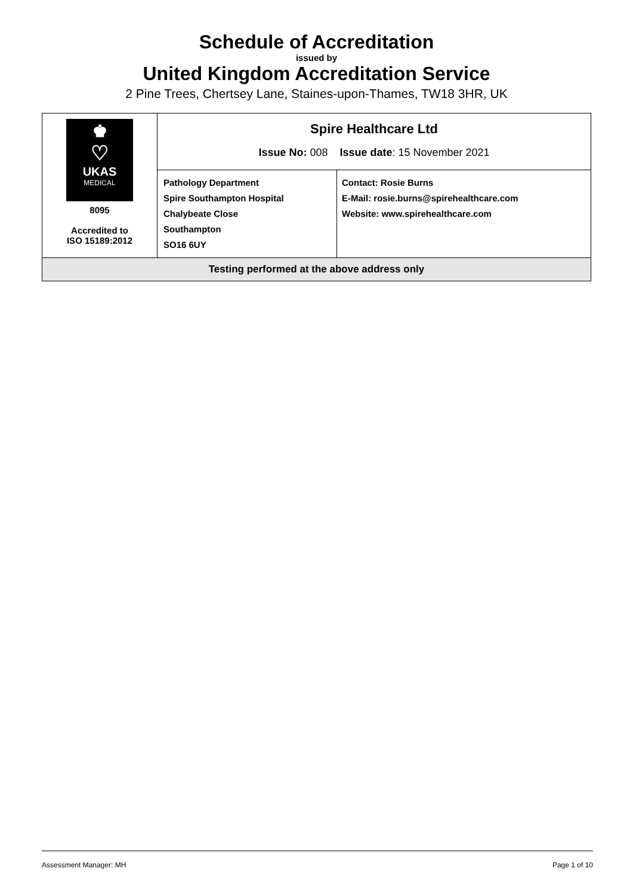Schedule of Accreditation
issued by
United Kingdom Accreditation Service
2 Pine Trees, Chertsey Lane, Staines-upon-Thames, TW18 3HR, UK
| ♚ ♡ UKAS MEDICAL 8095 Accredited to ISO 15189:2012 | Spire Healthcare Ltd Issue No: 008 Issue date : 15 November 2021 | |
| | Pathology Department Spire Southampton Hospital Chalybeate Close Southampton SO16 6UY | Contact: Rosie Burns E-Mail: rosie.burns@spirehealthcare.com Website: www.spirehealthcare.com |
| Testing performed at the above address only | | |
Assessment Manager: MH Page 1 of 10